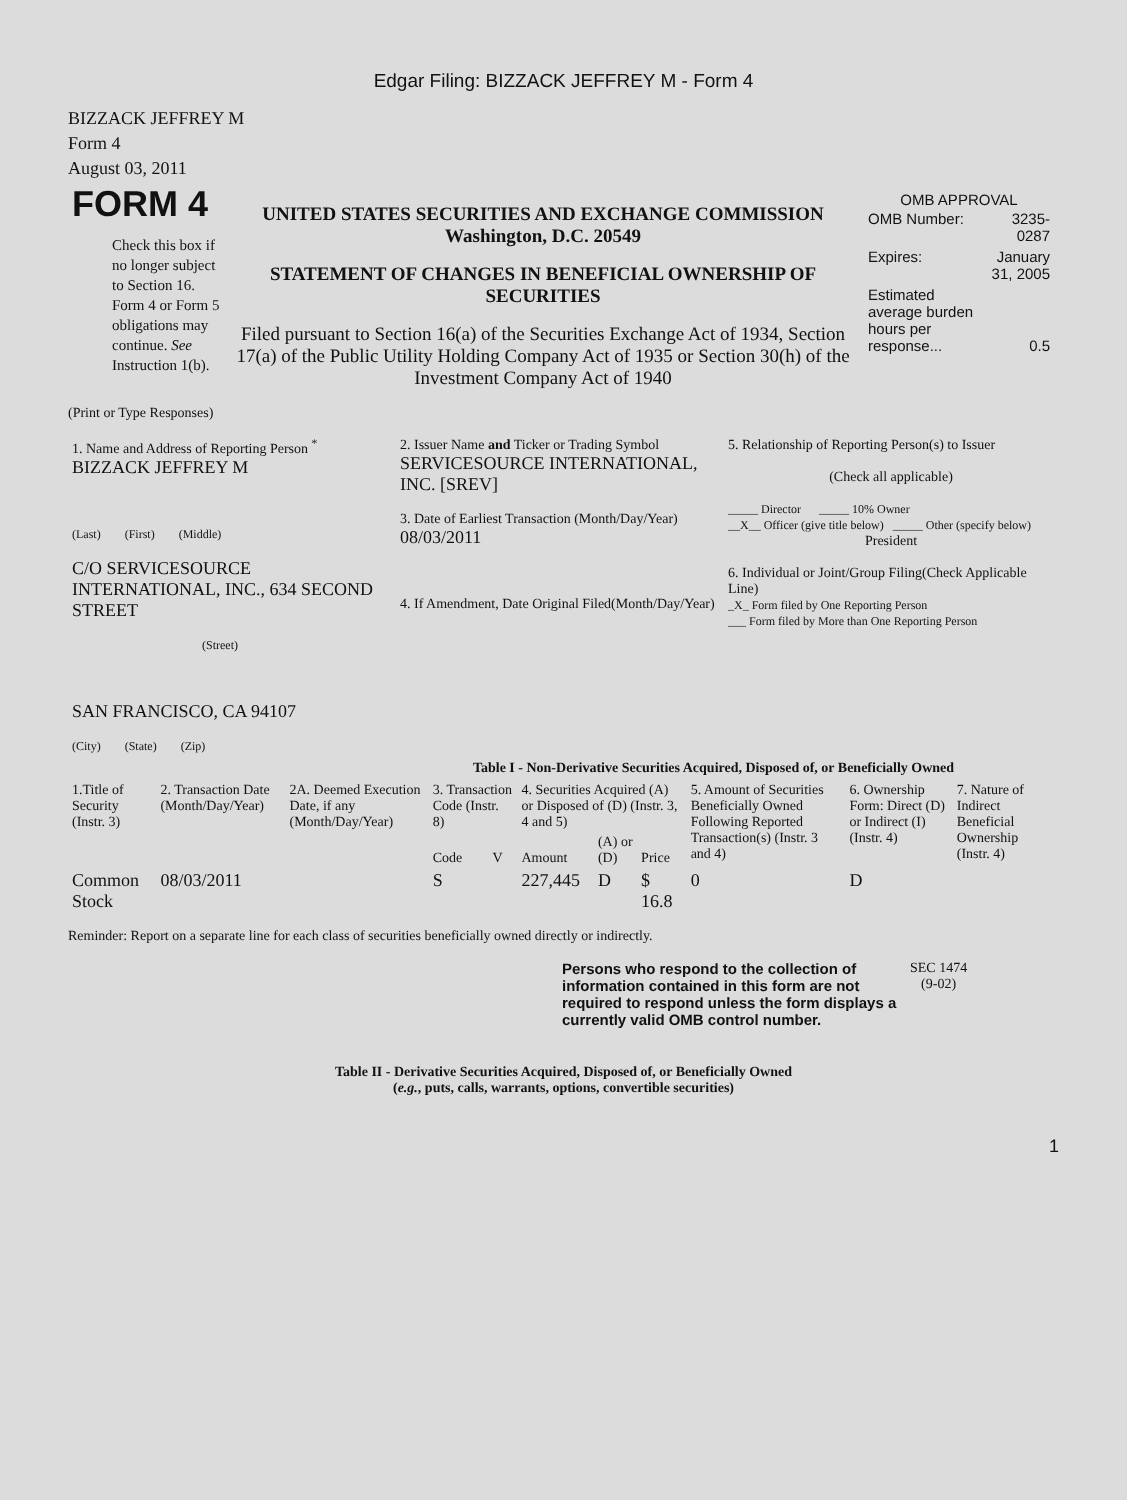Edgar Filing: BIZZACK JEFFREY M - Form 4
BIZZACK JEFFREY M
Form 4
August 03, 2011
| FORM 4 Check this box if no longer subject to Section 16. Form 4 or Form 5 obligations may continue. See Instruction 1(b). | UNITED STATES SECURITIES AND EXCHANGE COMMISSION Washington, D.C. 20549 STATEMENT OF CHANGES IN BENEFICIAL OWNERSHIP OF SECURITIES Filed pursuant to Section 16(a) of the Securities Exchange Act of 1934, Section 17(a) of the Public Utility Holding Company Act of 1935 or Section 30(h) of the Investment Company Act of 1940 | OMB APPROVAL / OMB Number: / 3235-0287 / / Expires: / January 31, 2005 / / Estimated average burden hours per response... / 0.5 / |
(Print or Type Responses)
| 1. Name and Address of Reporting Person <sup>*</sup> BIZZACK JEFFREY M (Last) (First) (Middle) C/O SERVICESOURCE INTERNATIONAL, INC., 634 SECOND STREET (Street) SAN FRANCISCO, CA 94107 (City) (State) (Zip) | 2. Issuer Name and Ticker or Trading Symbol SERVICESOURCE INTERNATIONAL, INC. [SREV] 3. Date of Earliest Transaction (Month/Day/Year) 08/03/2011 4. If Amendment, Date Original Filed(Month/Day/Year) | 5. Relationship of Reporting Person(s) to Issuer (Check all applicable) _____ Director _____ 10% Owner __X__ Officer (give title below) _____ Other (specify below) President 6. Individual or Joint/Group Filing(Check Applicable Line) _X_ Form filed by One Reporting Person ___ Form filed by More than One Reporting Person |
Table I - Non-Derivative Securities Acquired, Disposed of, or Beneficially Owned
| 1.Title of Security (Instr. 3) | 2. Transaction Date (Month/Day/Year) | 2A. Deemed Execution Date, if any (Month/Day/Year) | 3. Transaction Code (Instr. 8) | | 4. Securities Acquired (A) or Disposed of (D) (Instr. 3, 4 and 5) | | | 5. Amount of Securities Beneficially Owned Following Reported Transaction(s) (Instr. 3 and 4) | 6. Ownership Form: Direct (D) or Indirect (I) (Instr. 4) | 7. Nature of Indirect Beneficial Ownership (Instr. 4) |
| --- | --- | --- | --- | --- | --- | --- | --- | --- | --- | --- |
| | | | Code | V | Amount | (A) or (D) | Price | | | |
| Common Stock | 08/03/2011 | | S | | 227,445 | D | $ 16.8 | 0 | D | |
Reminder: Report on a separate line for each class of securities beneficially owned directly or indirectly.
| Persons who respond to the collection of information contained in this form are not required to respond unless the form displays a currently valid OMB control number. | SEC 1474 (9-02) |
Table II - Derivative Securities Acquired, Disposed of, or Beneficially Owned
(e.g., puts, calls, warrants, options, convertible securities)
1